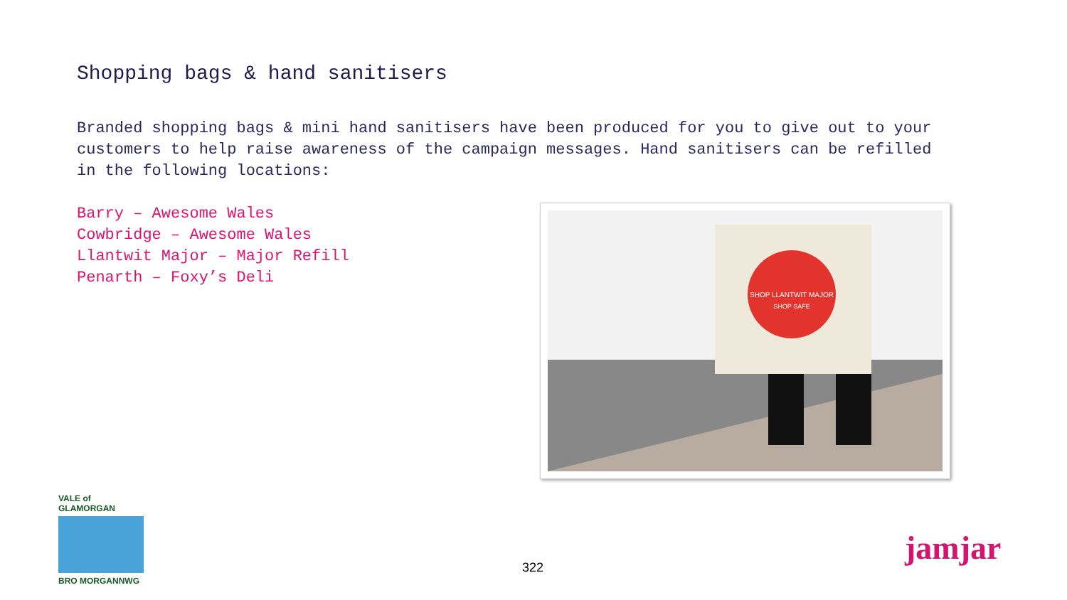Shopping bags & hand sanitisers
Branded shopping bags & mini hand sanitisers have been produced for you to give out to your customers to help raise awareness of the campaign messages. Hand sanitisers can be refilled in the following locations:
Barry – Awesome Wales
Cowbridge – Awesome Wales
Llantwit Major – Major Refill
Penarth – Foxy’s Deli
SHOP LLANTWIT MAJOR
SHOP SAFE
VALE of GLAMORGAN
BRO MORGANNWG
322 jamjar